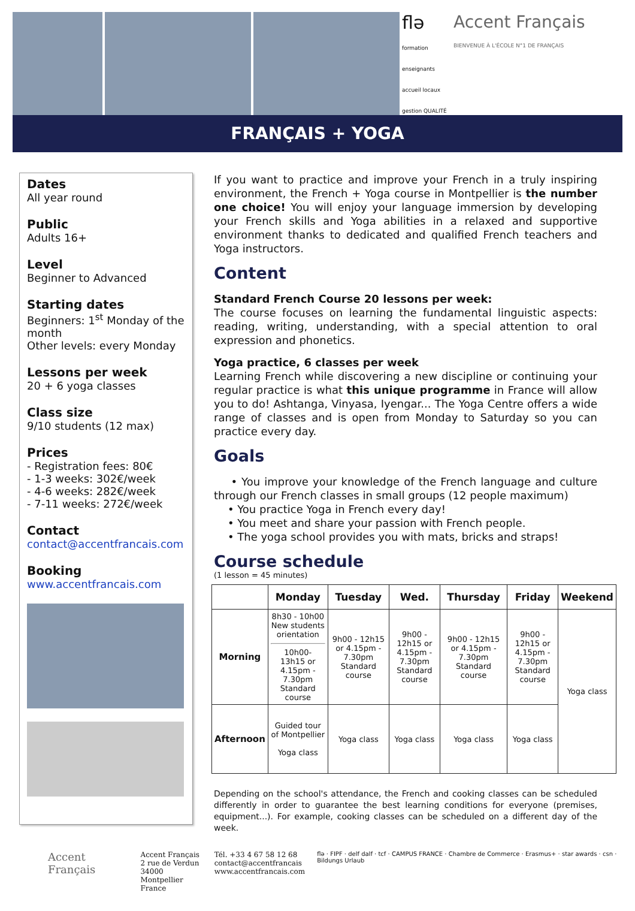flə
formation enseignants accueil locaux gestion QUALITÉ
Accent Français
BIENVENUE À L'ÉCOLE N°1 DE FRANÇAIS
FRANÇAIS + YOGA
Dates
All year round
Public
Adults 16+
Level
Beginner to Advanced
Starting dates
Beginners: 1<sup>st</sup> Monday of the month
Other levels: every Monday
Lessons per week
20 + 6 yoga classes
Class size
9/10 students (12 max)
Prices
- Registration fees: 80€
- 1-3 weeks: 302€/week
- 4-6 weeks: 282€/week
- 7-11 weeks: 272€/week
Contact
contact@accentfrancais.com
Booking
www.accentfrancais.com
If you want to practice and improve your French in a truly inspiring environment, the French + Yoga course in Montpellier is the number one choice! You will enjoy your language immersion by developing your French skills and Yoga abilities in a relaxed and supportive environment thanks to dedicated and qualified French teachers and Yoga instructors.
Content
Standard French Course 20 lessons per week:
The course focuses on learning the fundamental linguistic aspects: reading, writing, understanding, with a special attention to oral expression and phonetics.
Yoga practice, 6 classes per week
Learning French while discovering a new discipline or continuing your regular practice is what this unique programme in France will allow you to do! Ashtanga, Vinyasa, Iyengar... The Yoga Centre offers a wide range of classes and is open from Monday to Saturday so you can practice every day.
Goals
• You improve your knowledge of the French language and culture through our French classes in small groups (12 people maximum)
• You practice Yoga in French every day!
• You meet and share your passion with French people.
• The yoga school provides you with mats, bricks and straps!
Course schedule
(1 lesson = 45 minutes)
| | Monday | Tuesday | Wed. | Thursday | Friday | Weekend |
| --- | --- | --- | --- | --- | --- | --- |
| Morning | 8h30 - 10h00 New students orientation 10h00- 13h15 or 4.15pm - 7.30pm Standard course | 9h00 - 12h15 or 4.15pm - 7.30pm Standard course | 9h00 - 12h15 or 4.15pm - 7.30pm Standard course | 9h00 - 12h15 or 4.15pm - 7.30pm Standard course | 9h00 - 12h15 or 4.15pm - 7.30pm Standard course | Yoga class |
| Afternoon | Guided tour of Montpellier Yoga class | Yoga class | Yoga class | Yoga class | Yoga class | |
Depending on the school's attendance, the French and cooking classes can be scheduled differently in order to guarantee the best learning conditions for everyone (premises, equipment...). For example, cooking classes can be scheduled on a different day of the week.
Accent Français
Accent Français
2 rue de Verdun
34000 Montpellier
France
Tél. +33 4 67 58 12 68
contact@accentfrancais
www.accentfrancais.com
flə · FIPF · delf dalf · tcf · CAMPUS FRANCE · Chambre de Commerce · Erasmus+ · star awards · csn · Bildungs Urlaub